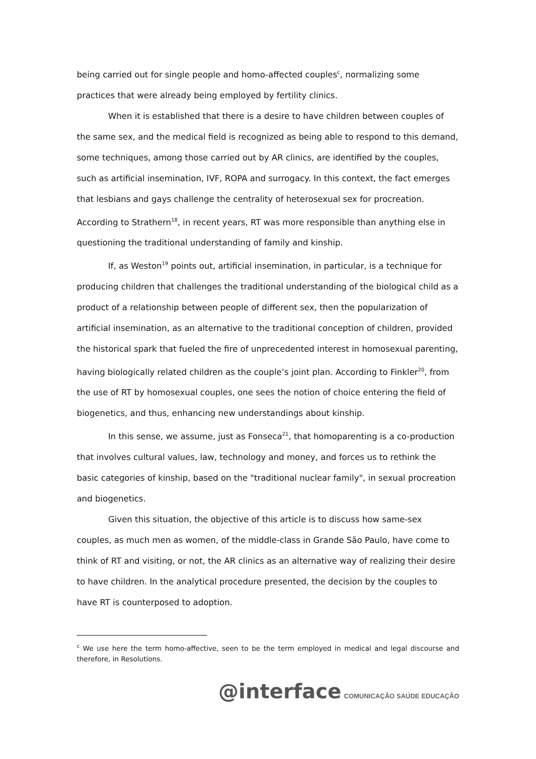being carried out for single people and homo-affected couples<sup>c</sup>, normalizing some practices that were already being employed by fertility clinics.
When it is established that there is a desire to have children between couples of the same sex, and the medical field is recognized as being able to respond to this demand, some techniques, among those carried out by AR clinics, are identified by the couples, such as artificial insemination, IVF, ROPA and surrogacy. In this context, the fact emerges that lesbians and gays challenge the centrality of heterosexual sex for procreation. According to Strathern<sup>18</sup>, in recent years, RT was more responsible than anything else in questioning the traditional understanding of family and kinship.
If, as Weston<sup>19</sup> points out, artificial insemination, in particular, is a technique for producing children that challenges the traditional understanding of the biological child as a product of a relationship between people of different sex, then the popularization of artificial insemination, as an alternative to the traditional conception of children, provided the historical spark that fueled the fire of unprecedented interest in homosexual parenting, having biologically related children as the couple’s joint plan. According to Finkler<sup>20</sup>, from the use of RT by homosexual couples, one sees the notion of choice entering the field of biogenetics, and thus, enhancing new understandings about kinship.
In this sense, we assume, just as Fonseca<sup>21</sup>, that homoparenting is a co-production that involves cultural values, law, technology and money, and forces us to rethink the basic categories of kinship, based on the "traditional nuclear family", in sexual procreation and biogenetics.
Given this situation, the objective of this article is to discuss how same-sex couples, as much men as women, of the middle-class in Grande São Paulo, have come to think of RT and visiting, or not, the AR clinics as an alternative way of realizing their desire to have children. In the analytical procedure presented, the decision by the couples to have RT is counterposed to adoption.
<sup>c</sup> We use here the term homo-affective, seen to be the term employed in medical and legal discourse and therefore, in Resolutions.
@interface COMUNICAÇÃO SAÚDE EDUCAÇÃO